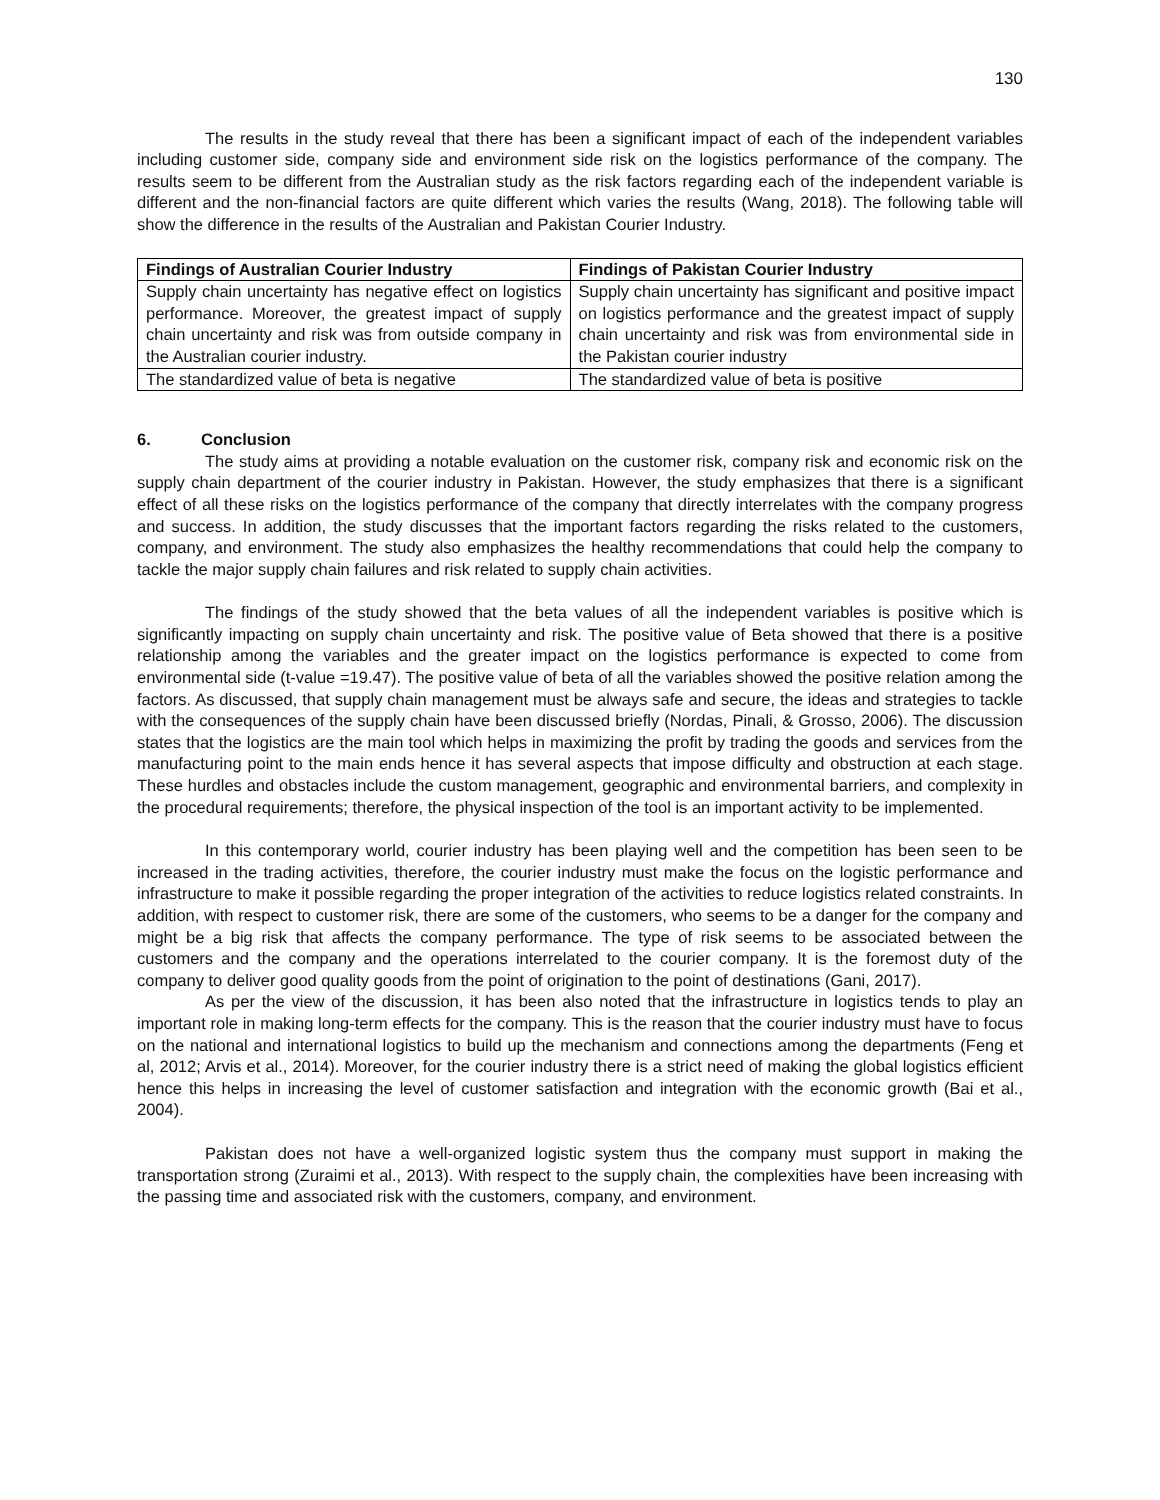130
The results in the study reveal that there has been a significant impact of each of the independent variables including customer side, company side and environment side risk on the logistics performance of the company. The results seem to be different from the Australian study as the risk factors regarding each of the independent variable is different and the non-financial factors are quite different which varies the results (Wang, 2018). The following table will show the difference in the results of the Australian and Pakistan Courier Industry.
| Findings of Australian Courier Industry | Findings of Pakistan Courier Industry |
| --- | --- |
| Supply chain uncertainty has negative effect on logistics performance. Moreover, the greatest impact of supply chain uncertainty and risk was from outside company in the Australian courier industry. | Supply chain uncertainty has significant and positive impact on logistics performance and the greatest impact of supply chain uncertainty and risk was from environmental side in the Pakistan courier industry |
| The standardized value of beta is negative | The standardized value of beta is positive |
6. Conclusion
The study aims at providing a notable evaluation on the customer risk, company risk and economic risk on the supply chain department of the courier industry in Pakistan. However, the study emphasizes that there is a significant effect of all these risks on the logistics performance of the company that directly interrelates with the company progress and success. In addition, the study discusses that the important factors regarding the risks related to the customers, company, and environment. The study also emphasizes the healthy recommendations that could help the company to tackle the major supply chain failures and risk related to supply chain activities.
The findings of the study showed that the beta values of all the independent variables is positive which is significantly impacting on supply chain uncertainty and risk. The positive value of Beta showed that there is a positive relationship among the variables and the greater impact on the logistics performance is expected to come from environmental side (t-value =19.47). The positive value of beta of all the variables showed the positive relation among the factors. As discussed, that supply chain management must be always safe and secure, the ideas and strategies to tackle with the consequences of the supply chain have been discussed briefly (Nordas, Pinali, & Grosso, 2006). The discussion states that the logistics are the main tool which helps in maximizing the profit by trading the goods and services from the manufacturing point to the main ends hence it has several aspects that impose difficulty and obstruction at each stage. These hurdles and obstacles include the custom management, geographic and environmental barriers, and complexity in the procedural requirements; therefore, the physical inspection of the tool is an important activity to be implemented.
In this contemporary world, courier industry has been playing well and the competition has been seen to be increased in the trading activities, therefore, the courier industry must make the focus on the logistic performance and infrastructure to make it possible regarding the proper integration of the activities to reduce logistics related constraints. In addition, with respect to customer risk, there are some of the customers, who seems to be a danger for the company and might be a big risk that affects the company performance. The type of risk seems to be associated between the customers and the company and the operations interrelated to the courier company. It is the foremost duty of the company to deliver good quality goods from the point of origination to the point of destinations (Gani, 2017).
As per the view of the discussion, it has been also noted that the infrastructure in logistics tends to play an important role in making long-term effects for the company. This is the reason that the courier industry must have to focus on the national and international logistics to build up the mechanism and connections among the departments (Feng et al, 2012; Arvis et al., 2014). Moreover, for the courier industry there is a strict need of making the global logistics efficient hence this helps in increasing the level of customer satisfaction and integration with the economic growth (Bai et al., 2004).
Pakistan does not have a well-organized logistic system thus the company must support in making the transportation strong (Zuraimi et al., 2013). With respect to the supply chain, the complexities have been increasing with the passing time and associated risk with the customers, company, and environment.